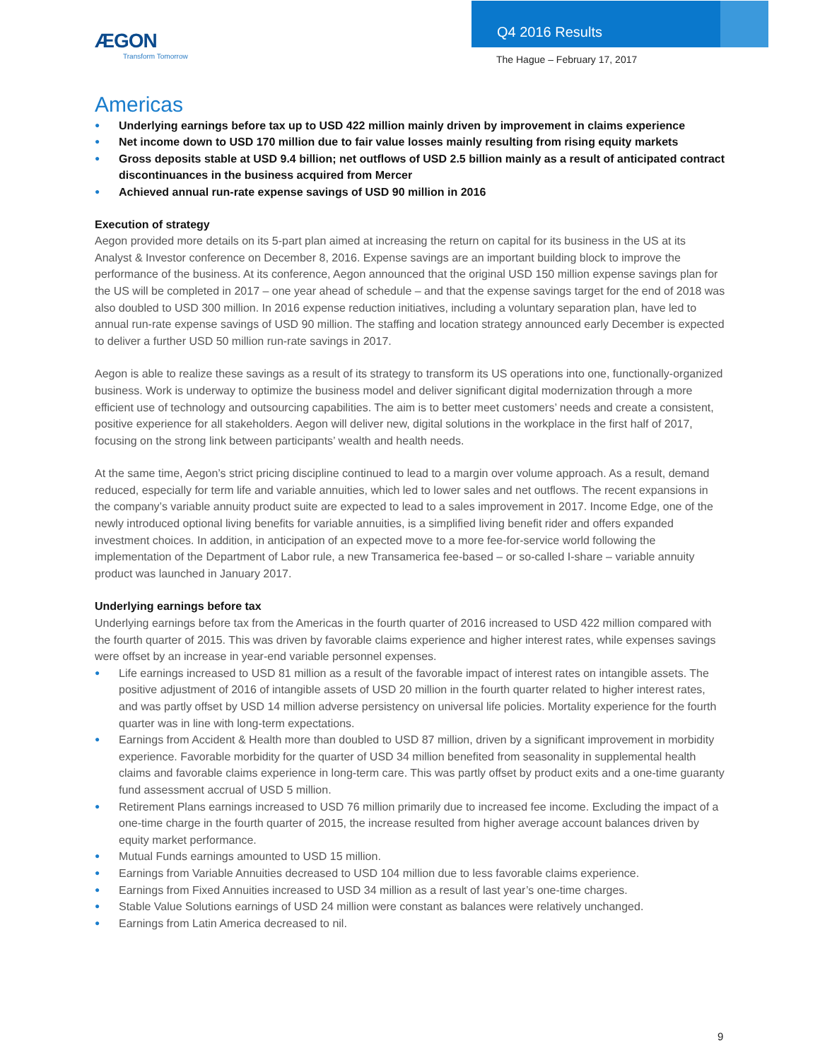ÆGON
Transform Tomorrow
Q4 2016 Results
The Hague – February 17, 2017
Americas
● Underlying earnings before tax up to USD 422 million mainly driven by improvement in claims experience
● Net income down to USD 170 million due to fair value losses mainly resulting from rising equity markets
● Gross deposits stable at USD 9.4 billion; net outflows of USD 2.5 billion mainly as a result of anticipated contract discontinuances in the business acquired from Mercer
● Achieved annual run-rate expense savings of USD 90 million in 2016
Execution of strategy
Aegon provided more details on its 5-part plan aimed at increasing the return on capital for its business in the US at its Analyst & Investor conference on December 8, 2016. Expense savings are an important building block to improve the performance of the business. At its conference, Aegon announced that the original USD 150 million expense savings plan for the US will be completed in 2017 – one year ahead of schedule – and that the expense savings target for the end of 2018 was also doubled to USD 300 million. In 2016 expense reduction initiatives, including a voluntary separation plan, have led to annual run-rate expense savings of USD 90 million. The staffing and location strategy announced early December is expected to deliver a further USD 50 million run-rate savings in 2017.
Aegon is able to realize these savings as a result of its strategy to transform its US operations into one, functionally-organized business. Work is underway to optimize the business model and deliver significant digital modernization through a more efficient use of technology and outsourcing capabilities. The aim is to better meet customers’ needs and create a consistent, positive experience for all stakeholders. Aegon will deliver new, digital solutions in the workplace in the first half of 2017, focusing on the strong link between participants’ wealth and health needs.
At the same time, Aegon’s strict pricing discipline continued to lead to a margin over volume approach. As a result, demand reduced, especially for term life and variable annuities, which led to lower sales and net outflows. The recent expansions in the company’s variable annuity product suite are expected to lead to a sales improvement in 2017. Income Edge, one of the newly introduced optional living benefits for variable annuities, is a simplified living benefit rider and offers expanded investment choices. In addition, in anticipation of an expected move to a more fee-for-service world following the implementation of the Department of Labor rule, a new Transamerica fee-based – or so-called I-share – variable annuity product was launched in January 2017.
Underlying earnings before tax
Underlying earnings before tax from the Americas in the fourth quarter of 2016 increased to USD 422 million compared with the fourth quarter of 2015. This was driven by favorable claims experience and higher interest rates, while expenses savings were offset by an increase in year-end variable personnel expenses.
● Life earnings increased to USD 81 million as a result of the favorable impact of interest rates on intangible assets. The positive adjustment of 2016 of intangible assets of USD 20 million in the fourth quarter related to higher interest rates, and was partly offset by USD 14 million adverse persistency on universal life policies. Mortality experience for the fourth quarter was in line with long-term expectations.
● Earnings from Accident & Health more than doubled to USD 87 million, driven by a significant improvement in morbidity experience. Favorable morbidity for the quarter of USD 34 million benefited from seasonality in supplemental health claims and favorable claims experience in long-term care. This was partly offset by product exits and a one-time guaranty fund assessment accrual of USD 5 million.
● Retirement Plans earnings increased to USD 76 million primarily due to increased fee income. Excluding the impact of a one-time charge in the fourth quarter of 2015, the increase resulted from higher average account balances driven by equity market performance.
● Mutual Funds earnings amounted to USD 15 million.
● Earnings from Variable Annuities decreased to USD 104 million due to less favorable claims experience.
● Earnings from Fixed Annuities increased to USD 34 million as a result of last year’s one-time charges.
● Stable Value Solutions earnings of USD 24 million were constant as balances were relatively unchanged.
● Earnings from Latin America decreased to nil.
9